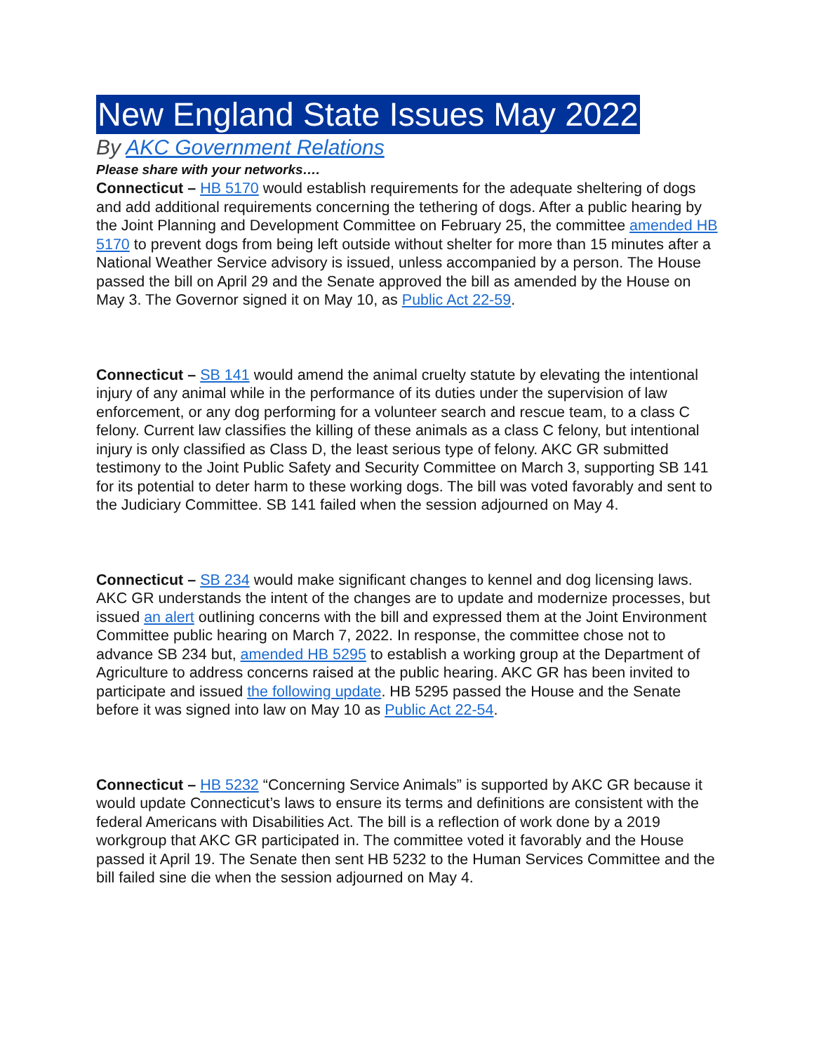New England State Issues May 2022
By AKC Government Relations
Please share with your networks….
Connecticut – HB 5170 would establish requirements for the adequate sheltering of dogs and add additional requirements concerning the tethering of dogs. After a public hearing by the Joint Planning and Development Committee on February 25, the committee amended HB 5170 to prevent dogs from being left outside without shelter for more than 15 minutes after a National Weather Service advisory is issued, unless accompanied by a person. The House passed the bill on April 29 and the Senate approved the bill as amended by the House on May 3. The Governor signed it on May 10, as Public Act 22-59.
Connecticut – SB 141 would amend the animal cruelty statute by elevating the intentional injury of any animal while in the performance of its duties under the supervision of law enforcement, or any dog performing for a volunteer search and rescue team, to a class C felony. Current law classifies the killing of these animals as a class C felony, but intentional injury is only classified as Class D, the least serious type of felony. AKC GR submitted testimony to the Joint Public Safety and Security Committee on March 3, supporting SB 141 for its potential to deter harm to these working dogs. The bill was voted favorably and sent to the Judiciary Committee. SB 141 failed when the session adjourned on May 4.
Connecticut – SB 234 would make significant changes to kennel and dog licensing laws. AKC GR understands the intent of the changes are to update and modernize processes, but issued an alert outlining concerns with the bill and expressed them at the Joint Environment Committee public hearing on March 7, 2022. In response, the committee chose not to advance SB 234 but, amended HB 5295 to establish a working group at the Department of Agriculture to address concerns raised at the public hearing. AKC GR has been invited to participate and issued the following update. HB 5295 passed the House and the Senate before it was signed into law on May 10 as Public Act 22-54.
Connecticut – HB 5232 “Concerning Service Animals” is supported by AKC GR because it would update Connecticut’s laws to ensure its terms and definitions are consistent with the federal Americans with Disabilities Act. The bill is a reflection of work done by a 2019 workgroup that AKC GR participated in. The committee voted it favorably and the House passed it April 19. The Senate then sent HB 5232 to the Human Services Committee and the bill failed sine die when the session adjourned on May 4.